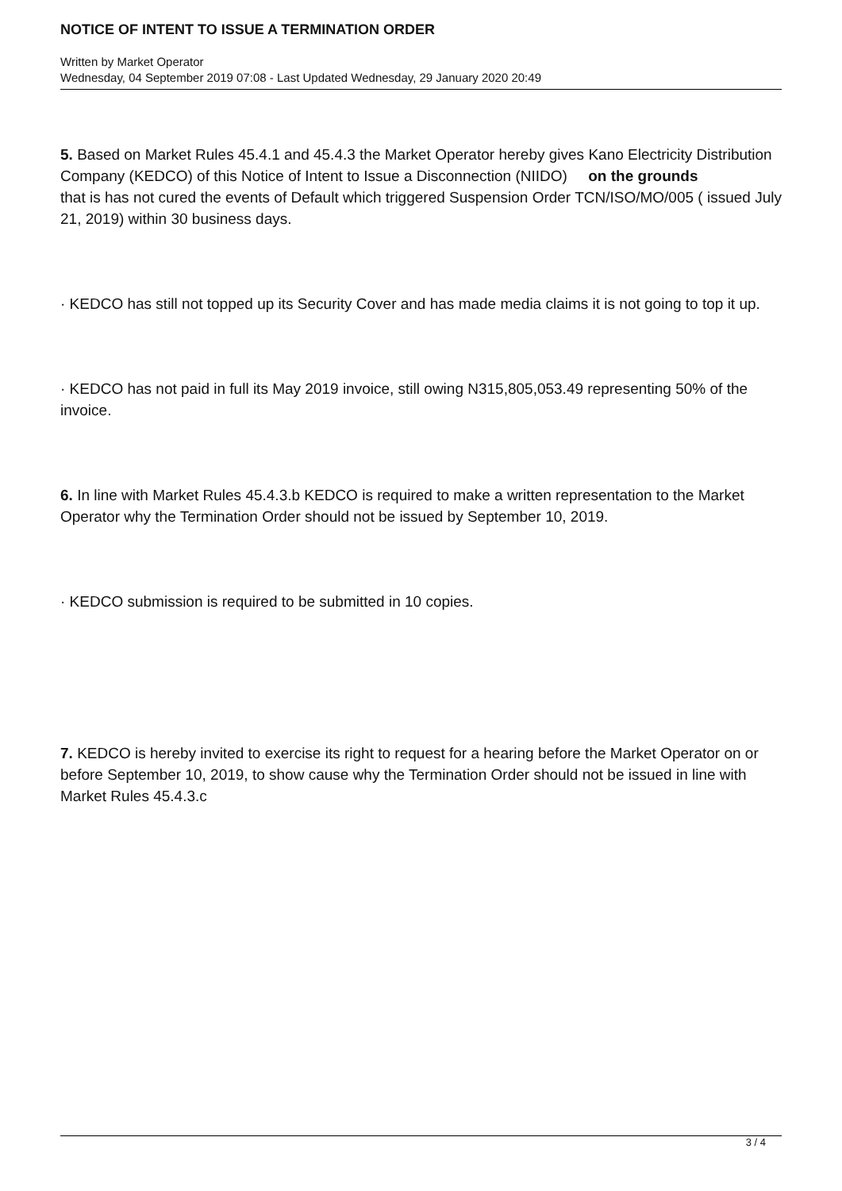NOTICE OF INTENT TO ISSUE A TERMINATION ORDER
Written by Market Operator
Wednesday, 04 September 2019 07:08 - Last Updated Wednesday, 29 January 2020 20:49
5. Based on Market Rules 45.4.1 and 45.4.3 the Market Operator hereby gives Kano Electricity Distribution Company (KEDCO) of this Notice of Intent to Issue a Disconnection (NIIDO) on the grounds
that is has not cured the events of Default which triggered Suspension Order TCN/ISO/MO/005 ( issued July 21, 2019) within 30 business days.
· KEDCO has still not topped up its Security Cover and has made media claims it is not going to top it up.
· KEDCO has not paid in full its May 2019 invoice, still owing N315,805,053.49 representing 50% of the invoice.
6. In line with Market Rules 45.4.3.b KEDCO is required to make a written representation to the Market Operator why the Termination Order should not be issued by September 10, 2019.
· KEDCO submission is required to be submitted in 10 copies.
7. KEDCO is hereby invited to exercise its right to request for a hearing before the Market Operator on or before September 10, 2019, to show cause why the Termination Order should not be issued in line with Market Rules 45.4.3.c
3 / 4